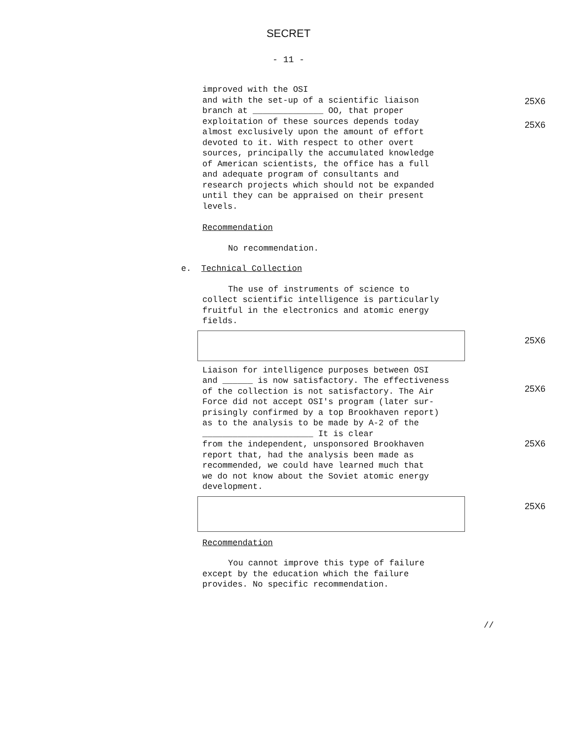SECRET
- 11 -
25X6
25X6
25X6
25X6
25X6
25X6
improved with the OSI
and with the set-up of a scientific liaison
branch at ______________ OO, that proper
exploitation of these sources depends today
almost exclusively upon the amount of effort
devoted to it. With respect to other overt
sources, principally the accumulated knowledge
of American scientists, the office has a full
and adequate program of consultants and
research projects which should not be expanded
until they can be appraised on their present
levels.
Recommendation
No recommendation.
e. Technical Collection
The use of instruments of science to
collect scientific intelligence is particularly
fruitful in the electronics and atomic energy
fields.
Liaison for intelligence purposes between OSI
and ______ is now satisfactory. The effectiveness
of the collection is not satisfactory. The Air
Force did not accept OSI's program (later sur-
prisingly confirmed by a top Brookhaven report)
as to the analysis to be made by A-2 of the
______________________ It is clear
from the independent, unsponsored Brookhaven
report that, had the analysis been made as
recommended, we could have learned much that
we do not know about the Soviet atomic energy
development.
Recommendation
You cannot improve this type of failure
except by the education which the failure
provides. No specific recommendation.
//